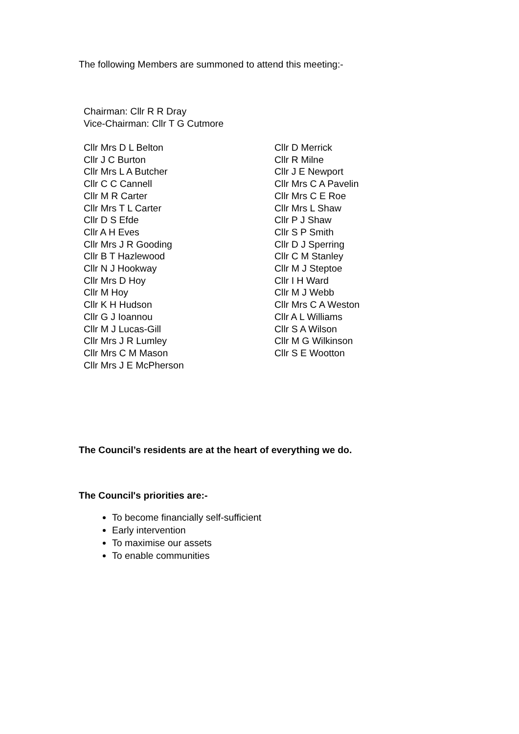The following Members are summoned to attend this meeting:-
Chairman: Cllr R R Dray
Vice-Chairman: Cllr T G Cutmore
Cllr Mrs D L Belton
Cllr J C Burton
Cllr Mrs L A Butcher
Cllr C C Cannell
Cllr M R Carter
Cllr Mrs T L Carter
Cllr D S Efde
Cllr A H Eves
Cllr Mrs J R Gooding
Cllr B T Hazlewood
Cllr N J Hookway
Cllr Mrs D Hoy
Cllr M Hoy
Cllr K H Hudson
Cllr G J Ioannou
Cllr M J Lucas-Gill
Cllr Mrs J R Lumley
Cllr Mrs C M Mason
Cllr Mrs J E McPherson
Cllr D Merrick
Cllr R Milne
Cllr J E Newport
Cllr Mrs C A Pavelin
Cllr Mrs C E Roe
Cllr Mrs L Shaw
Cllr P J Shaw
Cllr S P Smith
Cllr D J Sperring
Cllr C M Stanley
Cllr M J Steptoe
Cllr I H Ward
Cllr M J Webb
Cllr Mrs C A Weston
Cllr A L Williams
Cllr S A Wilson
Cllr M G Wilkinson
Cllr S E Wootton
The Council’s residents are at the heart of everything we do.
The Council's priorities are:-
To become financially self-sufficient
Early intervention
To maximise our assets
To enable communities